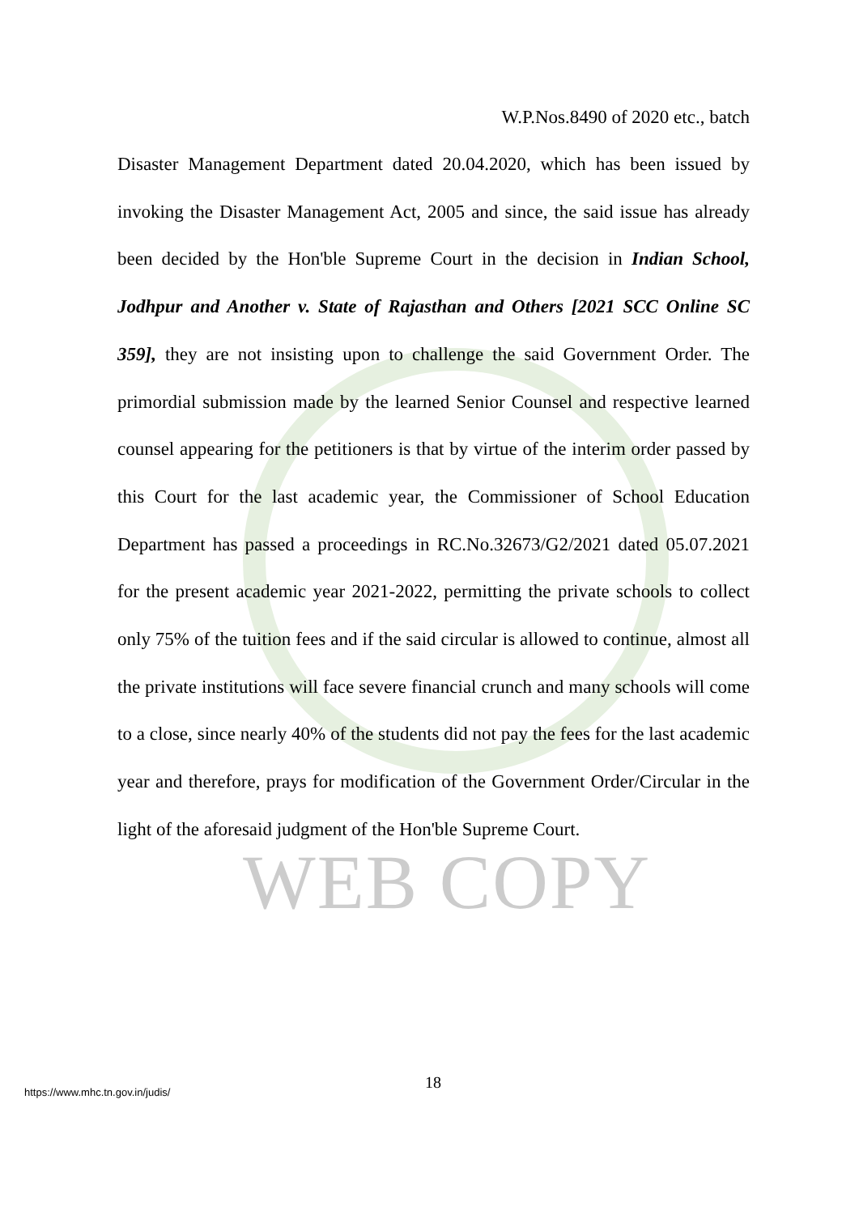WEB COPY
W.P.Nos.8490 of 2020 etc., batch
Disaster Management Department dated 20.04.2020, which has been issued by invoking the Disaster Management Act, 2005 and since, the said issue has already been decided by the Hon'ble Supreme Court in the decision in Indian School, Jodhpur and Another v. State of Rajasthan and Others [2021 SCC Online SC 359], they are not insisting upon to challenge the said Government Order. The primordial submission made by the learned Senior Counsel and respective learned counsel appearing for the petitioners is that by virtue of the interim order passed by this Court for the last academic year, the Commissioner of School Education Department has passed a proceedings in RC.No.32673/G2/2021 dated 05.07.2021 for the present academic year 2021-2022, permitting the private schools to collect only 75% of the tuition fees and if the said circular is allowed to continue, almost all the private institutions will face severe financial crunch and many schools will come to a close, since nearly 40% of the students did not pay the fees for the last academic year and therefore, prays for modification of the Government Order/Circular in the light of the aforesaid judgment of the Hon'ble Supreme Court.
18
https://www.mhc.tn.gov.in/judis/